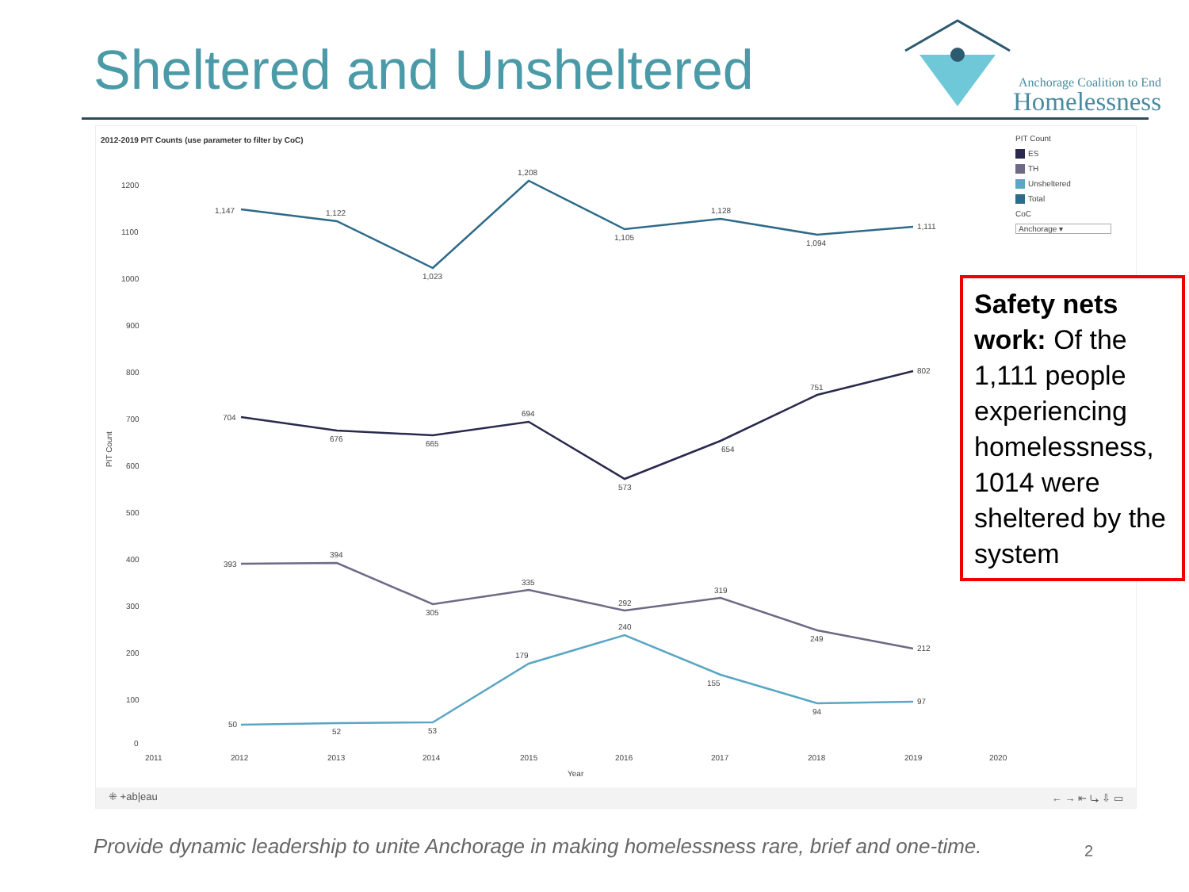Sheltered and Unsheltered
Anchorage Coalition to End
Homelessness
2012-2019 PIT Counts (use parameter to filter by CoC)
PIT Count
ES
TH
Unsheltered
Total
CoC
Anchorage ▾
1200
1100
1000
900
800
700
600
500
400
300
200
100
0
PIT Count
2011
2012
2013
2014
2015
2016
2017
2018
2019
2020
Year
1,147
1,122
1,023
1,208
1,105
1,128
1,094
1,111
704
676
665
694
573
654
751
802
393
394
305
335
292
319
249
212
50
52
53
179
240
155
94
97
⁜ +ab|eau ← → ⇤ ⤷ ⇩ ▭
Safety nets work: Of the 1,111 people experiencing homelessness, 1014 were sheltered by the system
Provide dynamic leadership to unite Anchorage in making homelessness rare, brief and one-time.
2